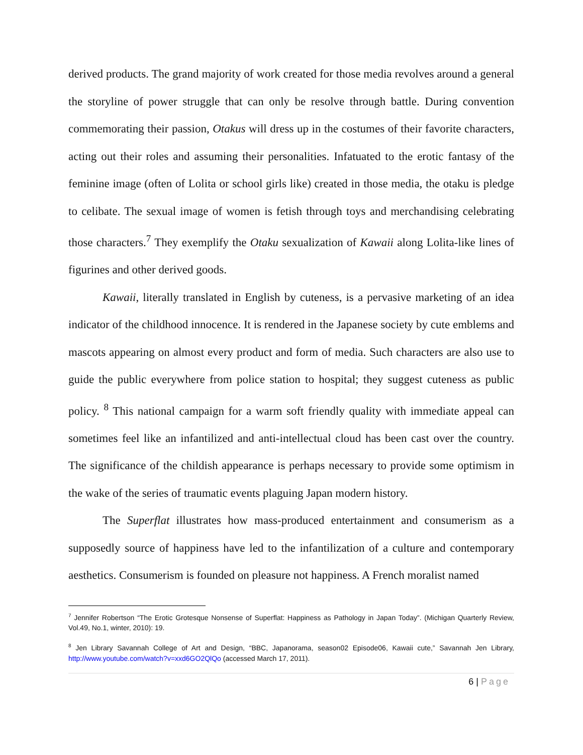derived products. The grand majority of work created for those media revolves around a general the storyline of power struggle that can only be resolve through battle. During convention commemorating their passion, Otakus will dress up in the costumes of their favorite characters, acting out their roles and assuming their personalities. Infatuated to the erotic fantasy of the feminine image (often of Lolita or school girls like) created in those media, the otaku is pledge to celibate. The sexual image of women is fetish through toys and merchandising celebrating those characters.<sup>7</sup> They exemplify the Otaku sexualization of Kawaii along Lolita-like lines of figurines and other derived goods.
Kawaii, literally translated in English by cuteness, is a pervasive marketing of an idea indicator of the childhood innocence. It is rendered in the Japanese society by cute emblems and mascots appearing on almost every product and form of media. Such characters are also use to guide the public everywhere from police station to hospital; they suggest cuteness as public policy. <sup>8</sup> This national campaign for a warm soft friendly quality with immediate appeal can sometimes feel like an infantilized and anti-intellectual cloud has been cast over the country. The significance of the childish appearance is perhaps necessary to provide some optimism in the wake of the series of traumatic events plaguing Japan modern history.
The Superflat illustrates how mass-produced entertainment and consumerism as a supposedly source of happiness have led to the infantilization of a culture and contemporary aesthetics. Consumerism is founded on pleasure not happiness. A French moralist named
<sup>7</sup> Jennifer Robertson “The Erotic Grotesque Nonsense of Superflat: Happiness as Pathology in Japan Today”. (Michigan Quarterly Review, Vol.49, No.1, winter, 2010): 19.
<sup>8</sup> Jen Library Savannah College of Art and Design, “BBC, Japanorama, season02 Episode06, Kawaii cute,” Savannah Jen Library, http://www.youtube.com/watch?v=xxd6GO2QlQo (accessed March 17, 2011).
6 | Page